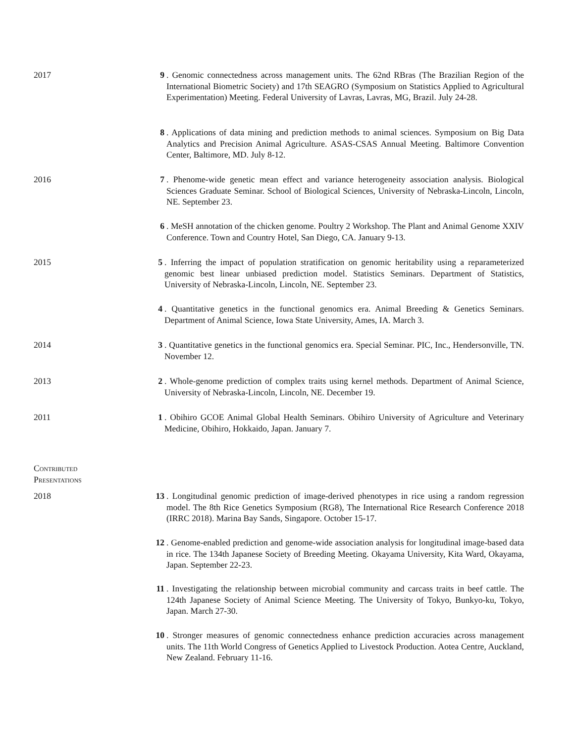2017 9 . Genomic connectedness across management units. The 62nd RBras (The Brazilian Region of the International Biometric Society) and 17th SEAGRO (Symposium on Statistics Applied to Agricultural Experimentation) Meeting. Federal University of Lavras, Lavras, MG, Brazil. July 24-28.
8 . Applications of data mining and prediction methods to animal sciences. Symposium on Big Data Analytics and Precision Animal Agriculture. ASAS-CSAS Annual Meeting. Baltimore Convention Center, Baltimore, MD. July 8-12.
2016 7 . Phenome-wide genetic mean effect and variance heterogeneity association analysis. Biological Sciences Graduate Seminar. School of Biological Sciences, University of Nebraska-Lincoln, Lincoln, NE. September 23.
6 . MeSH annotation of the chicken genome. Poultry 2 Workshop. The Plant and Animal Genome XXIV Conference. Town and Country Hotel, San Diego, CA. January 9-13.
2015 5 . Inferring the impact of population stratification on genomic heritability using a reparameterized genomic best linear unbiased prediction model. Statistics Seminars. Department of Statistics, University of Nebraska-Lincoln, Lincoln, NE. September 23.
4 . Quantitative genetics in the functional genomics era. Animal Breeding & Genetics Seminars. Department of Animal Science, Iowa State University, Ames, IA. March 3.
2014 3 . Quantitative genetics in the functional genomics era. Special Seminar. PIC, Inc., Hendersonville, TN. November 12.
2013 2 . Whole-genome prediction of complex traits using kernel methods. Department of Animal Science, University of Nebraska-Lincoln, Lincoln, NE. December 19.
2011 1 . Obihiro GCOE Animal Global Health Seminars. Obihiro University of Agriculture and Veterinary Medicine, Obihiro, Hokkaido, Japan. January 7.
Contributed
Presentations
2018 13 . Longitudinal genomic prediction of image-derived phenotypes in rice using a random regression model. The 8th Rice Genetics Symposium (RG8), The International Rice Research Conference 2018 (IRRC 2018). Marina Bay Sands, Singapore. October 15-17.
12 . Genome-enabled prediction and genome-wide association analysis for longitudinal image-based data in rice. The 134th Japanese Society of Breeding Meeting. Okayama University, Kita Ward, Okayama, Japan. September 22-23.
11 . Investigating the relationship between microbial community and carcass traits in beef cattle. The 124th Japanese Society of Animal Science Meeting. The University of Tokyo, Bunkyo-ku, Tokyo, Japan. March 27-30.
10 . Stronger measures of genomic connectedness enhance prediction accuracies across management units. The 11th World Congress of Genetics Applied to Livestock Production. Aotea Centre, Auckland, New Zealand. February 11-16.